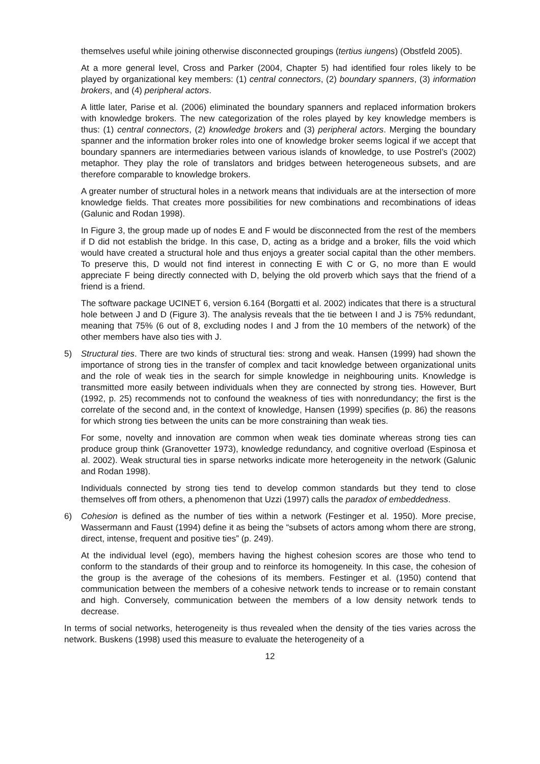themselves useful while joining otherwise disconnected groupings (tertius iungens) (Obstfeld 2005).
At a more general level, Cross and Parker (2004, Chapter 5) had identified four roles likely to be played by organizational key members: (1) central connectors, (2) boundary spanners, (3) information brokers, and (4) peripheral actors.
A little later, Parise et al. (2006) eliminated the boundary spanners and replaced information brokers with knowledge brokers. The new categorization of the roles played by key knowledge members is thus: (1) central connectors, (2) knowledge brokers and (3) peripheral actors. Merging the boundary spanner and the information broker roles into one of knowledge broker seems logical if we accept that boundary spanners are intermediaries between various islands of knowledge, to use Postrel’s (2002) metaphor. They play the role of translators and bridges between heterogeneous subsets, and are therefore comparable to knowledge brokers.
A greater number of structural holes in a network means that individuals are at the intersection of more knowledge fields. That creates more possibilities for new combinations and recombinations of ideas (Galunic and Rodan 1998).
In Figure 3, the group made up of nodes E and F would be disconnected from the rest of the members if D did not establish the bridge. In this case, D, acting as a bridge and a broker, fills the void which would have created a structural hole and thus enjoys a greater social capital than the other members. To preserve this, D would not find interest in connecting E with C or G, no more than E would appreciate F being directly connected with D, belying the old proverb which says that the friend of a friend is a friend.
The software package UCINET 6, version 6.164 (Borgatti et al. 2002) indicates that there is a structural hole between J and D (Figure 3). The analysis reveals that the tie between I and J is 75% redundant, meaning that 75% (6 out of 8, excluding nodes I and J from the 10 members of the network) of the other members have also ties with J.
5) Structural ties. There are two kinds of structural ties: strong and weak. Hansen (1999) had shown the importance of strong ties in the transfer of complex and tacit knowledge between organizational units and the role of weak ties in the search for simple knowledge in neighbouring units. Knowledge is transmitted more easily between individuals when they are connected by strong ties. However, Burt (1992, p. 25) recommends not to confound the weakness of ties with nonredundancy; the first is the correlate of the second and, in the context of knowledge, Hansen (1999) specifies (p. 86) the reasons for which strong ties between the units can be more constraining than weak ties.
For some, novelty and innovation are common when weak ties dominate whereas strong ties can produce group think (Granovetter 1973), knowledge redundancy, and cognitive overload (Espinosa et al. 2002). Weak structural ties in sparse networks indicate more heterogeneity in the network (Galunic and Rodan 1998).
Individuals connected by strong ties tend to develop common standards but they tend to close themselves off from others, a phenomenon that Uzzi (1997) calls the paradox of embeddedness.
6) Cohesion is defined as the number of ties within a network (Festinger et al. 1950). More precise, Wassermann and Faust (1994) define it as being the “subsets of actors among whom there are strong, direct, intense, frequent and positive ties” (p. 249).
At the individual level (ego), members having the highest cohesion scores are those who tend to conform to the standards of their group and to reinforce its homogeneity. In this case, the cohesion of the group is the average of the cohesions of its members. Festinger et al. (1950) contend that communication between the members of a cohesive network tends to increase or to remain constant and high. Conversely, communication between the members of a low density network tends to decrease.
In terms of social networks, heterogeneity is thus revealed when the density of the ties varies across the network. Buskens (1998) used this measure to evaluate the heterogeneity of a
12